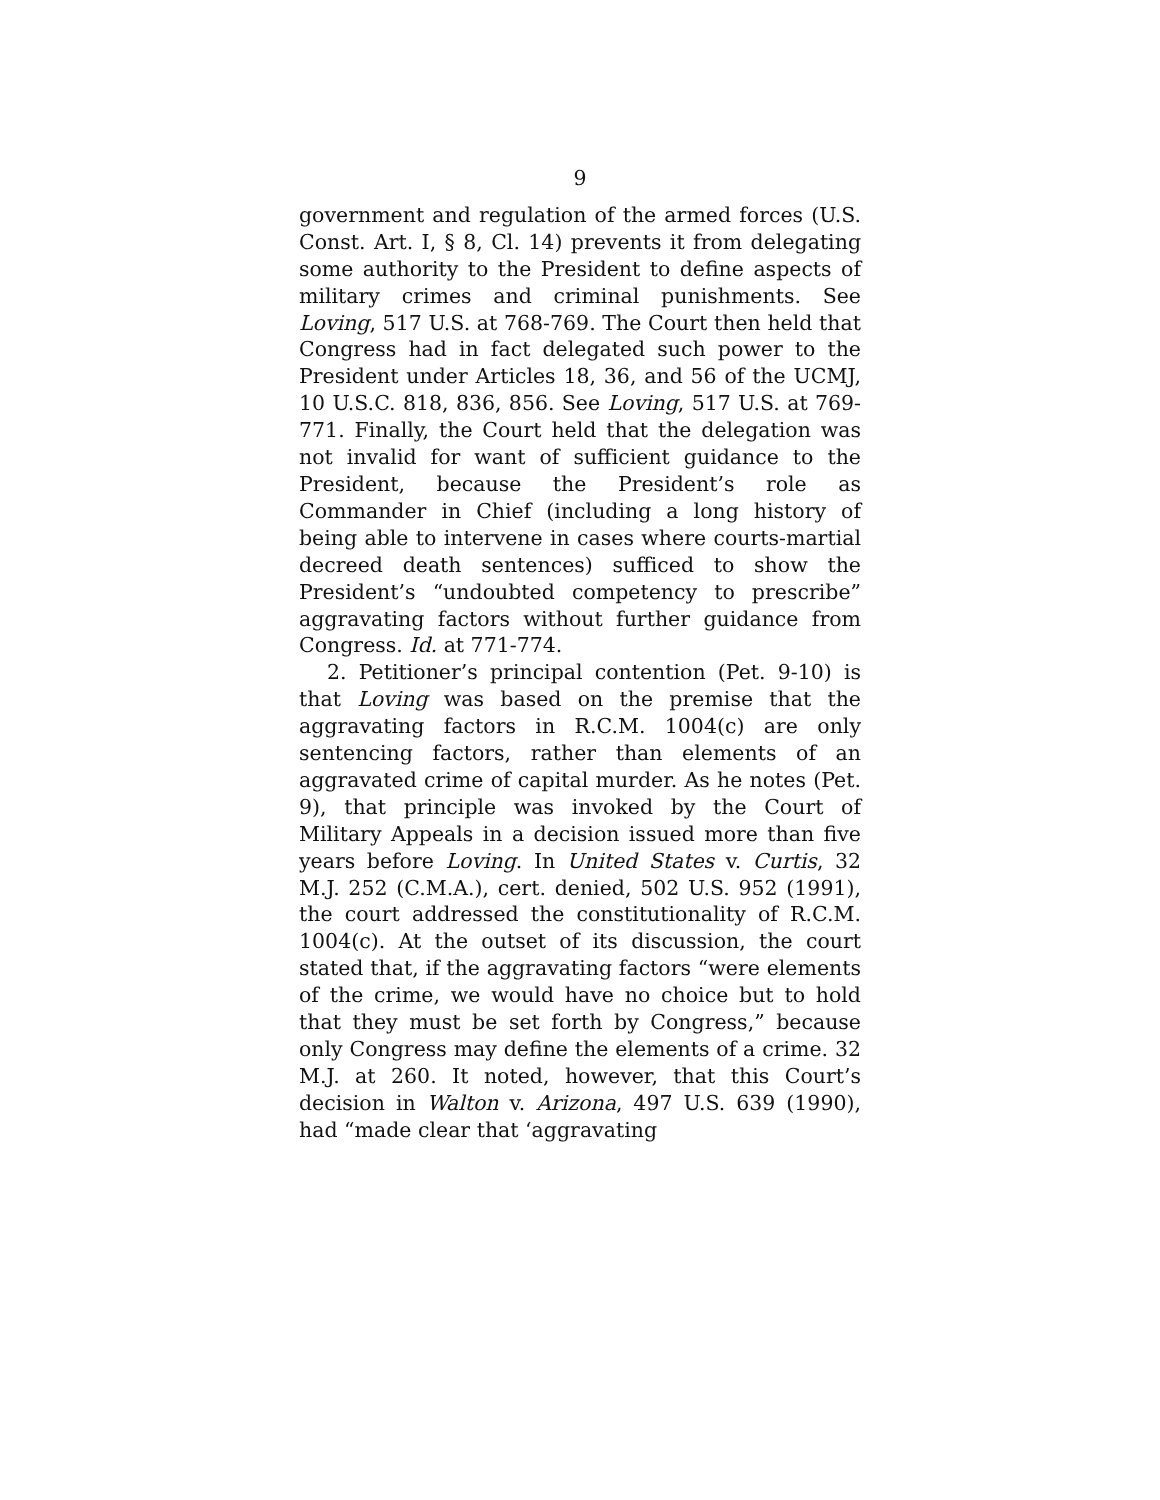9
government and regulation of the armed forces (U.S. Const. Art. I, § 8, Cl. 14) prevents it from delegating some authority to the President to define aspects of military crimes and criminal punishments. See Loving, 517 U.S. at 768-769. The Court then held that Congress had in fact delegated such power to the President under Articles 18, 36, and 56 of the UCMJ, 10 U.S.C. 818, 836, 856. See Loving, 517 U.S. at 769-771. Finally, the Court held that the delegation was not invalid for want of sufficient guidance to the President, because the President’s role as Commander in Chief (including a long history of being able to intervene in cases where courts-martial decreed death sentences) sufficed to show the President’s “undoubted competency to prescribe” aggravating factors without further guidance from Congress. Id. at 771-774.
2. Petitioner’s principal contention (Pet. 9-10) is that Loving was based on the premise that the aggravating factors in R.C.M. 1004(c) are only sentencing factors, rather than elements of an aggravated crime of capital murder. As he notes (Pet. 9), that principle was invoked by the Court of Military Appeals in a decision issued more than five years before Loving. In United States v. Curtis, 32 M.J. 252 (C.M.A.), cert. denied, 502 U.S. 952 (1991), the court addressed the constitutionality of R.C.M. 1004(c). At the outset of its discussion, the court stated that, if the aggravating factors “were elements of the crime, we would have no choice but to hold that they must be set forth by Congress,” because only Congress may define the elements of a crime. 32 M.J. at 260. It noted, however, that this Court’s decision in Walton v. Arizona, 497 U.S. 639 (1990), had “made clear that ‘aggravating